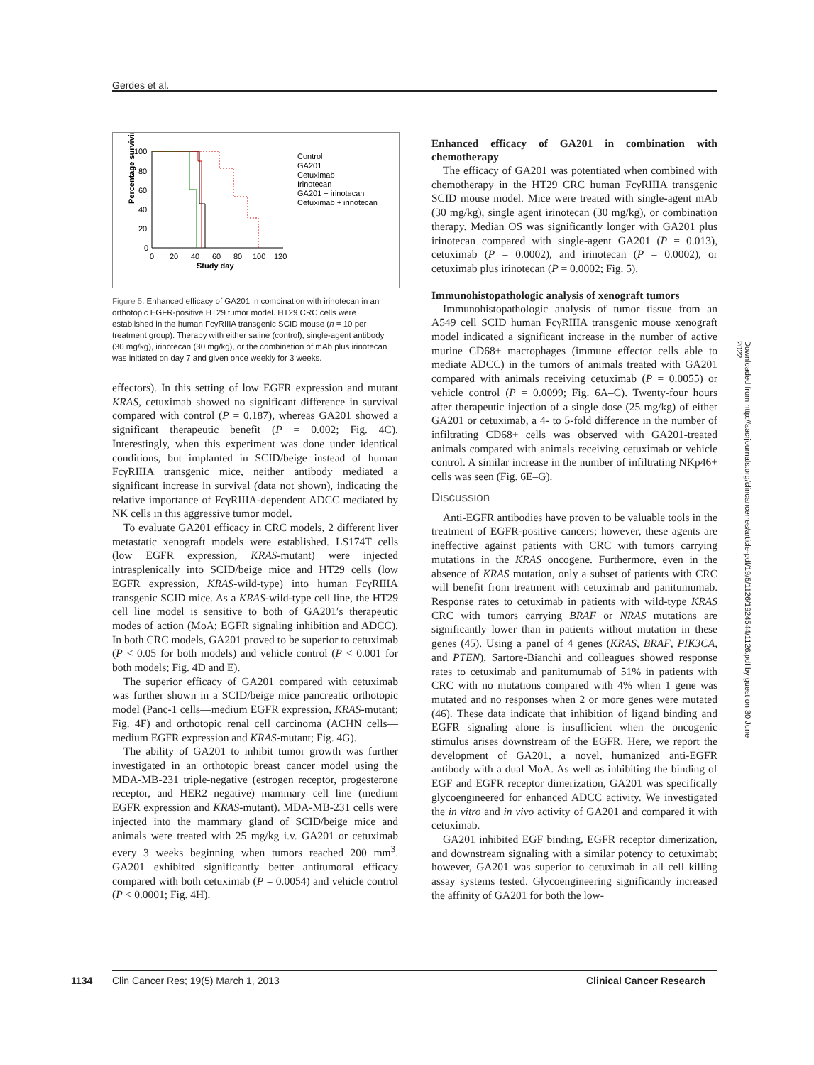Gerdes et al.
100
80
60
40
20
0
0
20
40
60
80
100
120
Study day
Percentage surviving
Control
GA201
Cetuximab
Irinotecan
GA201 + irinotecan
Cetuximab + irinotecan
Figure 5. Enhanced efficacy of GA201 in combination with irinotecan in an orthotopic EGFR-positive HT29 tumor model. HT29 CRC cells were established in the human FcγRIIIA transgenic SCID mouse (n = 10 per treatment group). Therapy with either saline (control), single-agent antibody (30 mg/kg), irinotecan (30 mg/kg), or the combination of mAb plus irinotecan was initiated on day 7 and given once weekly for 3 weeks.
effectors). In this setting of low EGFR expression and mutant KRAS, cetuximab showed no significant difference in survival compared with control (P = 0.187), whereas GA201 showed a significant therapeutic benefit (P = 0.002; Fig. 4C). Interestingly, when this experiment was done under identical conditions, but implanted in SCID/beige instead of human FcγRIIIA transgenic mice, neither antibody mediated a significant increase in survival (data not shown), indicating the relative importance of FcγRIIIA-dependent ADCC mediated by NK cells in this aggressive tumor model.
To evaluate GA201 efficacy in CRC models, 2 different liver metastatic xenograft models were established. LS174T cells (low EGFR expression, KRAS-mutant) were injected intrasplenically into SCID/beige mice and HT29 cells (low EGFR expression, KRAS-wild-type) into human FcγRIIIA transgenic SCID mice. As a KRAS-wild-type cell line, the HT29 cell line model is sensitive to both of GA201′s therapeutic modes of action (MoA; EGFR signaling inhibition and ADCC). In both CRC models, GA201 proved to be superior to cetuximab (P < 0.05 for both models) and vehicle control (P < 0.001 for both models; Fig. 4D and E).
The superior efficacy of GA201 compared with cetuximab was further shown in a SCID/beige mice pancreatic orthotopic model (Panc-1 cells—medium EGFR expression, KRAS-mutant; Fig. 4F) and orthotopic renal cell carcinoma (ACHN cells—medium EGFR expression and KRAS-mutant; Fig. 4G).
The ability of GA201 to inhibit tumor growth was further investigated in an orthotopic breast cancer model using the MDA-MB-231 triple-negative (estrogen receptor, progesterone receptor, and HER2 negative) mammary cell line (medium EGFR expression and KRAS-mutant). MDA-MB-231 cells were injected into the mammary gland of SCID/beige mice and animals were treated with 25 mg/kg i.v. GA201 or cetuximab every 3 weeks beginning when tumors reached 200 mm<sup>3</sup>. GA201 exhibited significantly better antitumoral efficacy compared with both cetuximab (P = 0.0054) and vehicle control (P < 0.0001; Fig. 4H).
Enhanced efficacy of GA201 in combination with chemotherapy
The efficacy of GA201 was potentiated when combined with chemotherapy in the HT29 CRC human FcγRIIIA transgenic SCID mouse model. Mice were treated with single-agent mAb (30 mg/kg), single agent irinotecan (30 mg/kg), or combination therapy. Median OS was significantly longer with GA201 plus irinotecan compared with single-agent GA201 (P = 0.013), cetuximab (P = 0.0002), and irinotecan (P = 0.0002), or cetuximab plus irinotecan (P = 0.0002; Fig. 5).
Immunohistopathologic analysis of xenograft tumors
Immunohistopathologic analysis of tumor tissue from an A549 cell SCID human FcγRIIIA transgenic mouse xenograft model indicated a significant increase in the number of active murine CD68+ macrophages (immune effector cells able to mediate ADCC) in the tumors of animals treated with GA201 compared with animals receiving cetuximab (P = 0.0055) or vehicle control (P = 0.0099; Fig. 6A–C). Twenty-four hours after therapeutic injection of a single dose (25 mg/kg) of either GA201 or cetuximab, a 4- to 5-fold difference in the number of infiltrating CD68+ cells was observed with GA201-treated animals compared with animals receiving cetuximab or vehicle control. A similar increase in the number of infiltrating NKp46+ cells was seen (Fig. 6E–G).
Discussion
Anti-EGFR antibodies have proven to be valuable tools in the treatment of EGFR-positive cancers; however, these agents are ineffective against patients with CRC with tumors carrying mutations in the KRAS oncogene. Furthermore, even in the absence of KRAS mutation, only a subset of patients with CRC will benefit from treatment with cetuximab and panitumumab. Response rates to cetuximab in patients with wild-type KRAS CRC with tumors carrying BRAF or NRAS mutations are significantly lower than in patients without mutation in these genes (45). Using a panel of 4 genes (KRAS, BRAF, PIK3CA, and PTEN), Sartore-Bianchi and colleagues showed response rates to cetuximab and panitumumab of 51% in patients with CRC with no mutations compared with 4% when 1 gene was mutated and no responses when 2 or more genes were mutated (46). These data indicate that inhibition of ligand binding and EGFR signaling alone is insufficient when the oncogenic stimulus arises downstream of the EGFR. Here, we report the development of GA201, a novel, humanized anti-EGFR antibody with a dual MoA. As well as inhibiting the binding of EGF and EGFR receptor dimerization, GA201 was specifically glycoengineered for enhanced ADCC activity. We investigated the in vitro and in vivo activity of GA201 and compared it with cetuximab.
GA201 inhibited EGF binding, EGFR receptor dimerization, and downstream signaling with a similar potency to cetuximab; however, GA201 was superior to cetuximab in all cell killing assay systems tested. Glycoengineering significantly increased the affinity of GA201 for both the low-
Downloaded from http://aacrjournals.org/clincancerres/article-pdf/19/5/1126/1924544/1126.pdf by guest on 30 June 2022
1134
Clin Cancer Res; 19(5) March 1, 2013
Clinical Cancer Research